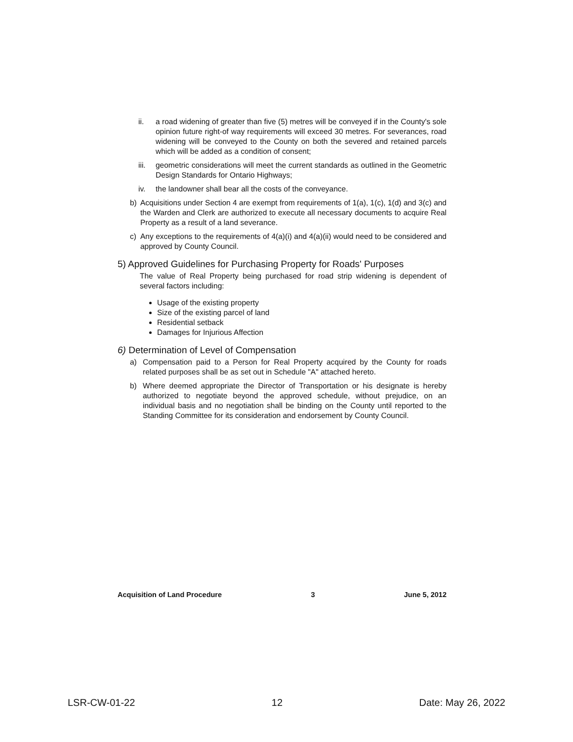ii. a road widening of greater than five (5) metres will be conveyed if in the County's sole opinion future right-of way requirements will exceed 30 metres. For severances, road widening will be conveyed to the County on both the severed and retained parcels which will be added as a condition of consent;
iii. geometric considerations will meet the current standards as outlined in the Geometric Design Standards for Ontario Highways;
iv. the landowner shall bear all the costs of the conveyance.
b) Acquisitions under Section 4 are exempt from requirements of 1(a), 1(c), 1(d) and 3(c) and the Warden and Clerk are authorized to execute all necessary documents to acquire Real Property as a result of a land severance.
c) Any exceptions to the requirements of 4(a)(i) and 4(a)(ii) would need to be considered and approved by County Council.
5) Approved Guidelines for Purchasing Property for Roads' Purposes
The value of Real Property being purchased for road strip widening is dependent of several factors including:
Usage of the existing property
Size of the existing parcel of land
Residential setback
Damages for Injurious Affection
6) Determination of Level of Compensation
a) Compensation paid to a Person for Real Property acquired by the County for roads related purposes shall be as set out in Schedule "A" attached hereto.
b) Where deemed appropriate the Director of Transportation or his designate is hereby authorized to negotiate beyond the approved schedule, without prejudice, on an individual basis and no negotiation shall be binding on the County until reported to the Standing Committee for its consideration and endorsement by County Council.
Acquisition of Land Procedure 3 June 5, 2012
LSR-CW-01-22 12 Date: May 26, 2022